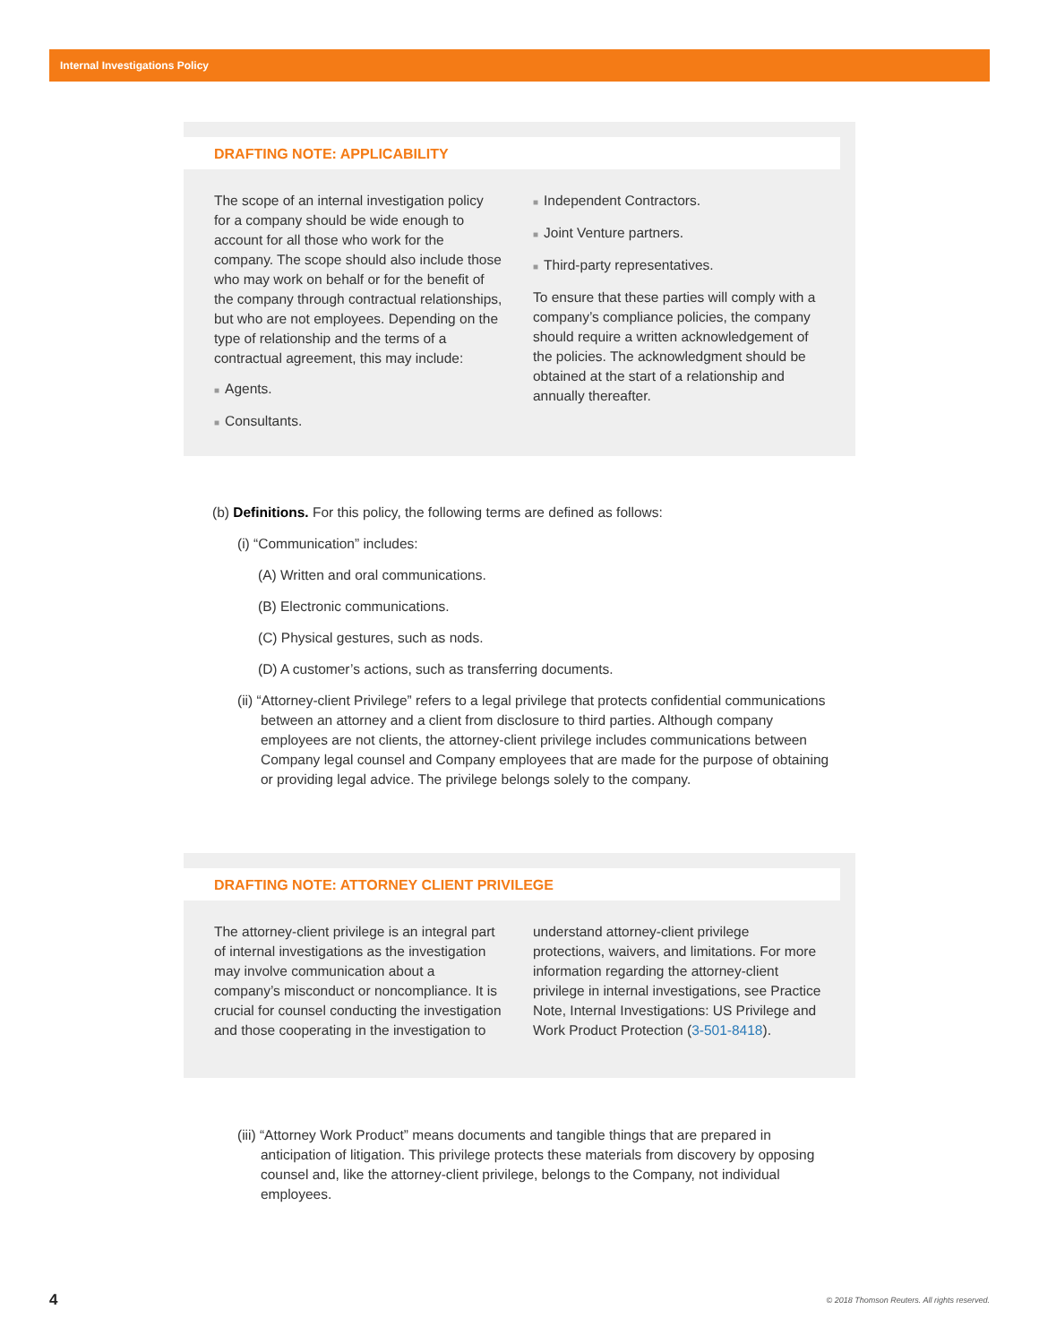Internal Investigations Policy
DRAFTING NOTE: APPLICABILITY
The scope of an internal investigation policy for a company should be wide enough to account for all those who work for the company. The scope should also include those who may work on behalf or for the benefit of the company through contractual relationships, but who are not employees. Depending on the type of relationship and the terms of a contractual agreement, this may include:
■ Agents.
■ Consultants.
■ Independent Contractors.
■ Joint Venture partners.
■ Third-party representatives.
To ensure that these parties will comply with a company’s compliance policies, the company should require a written acknowledgement of the policies. The acknowledgment should be obtained at the start of a relationship and annually thereafter.
(b) Definitions. For this policy, the following terms are defined as follows:
(i) “Communication” includes:
(A) Written and oral communications.
(B) Electronic communications.
(C) Physical gestures, such as nods.
(D) A customer’s actions, such as transferring documents.
(ii) “Attorney-client Privilege” refers to a legal privilege that protects confidential communications between an attorney and a client from disclosure to third parties. Although company employees are not clients, the attorney-client privilege includes communications between Company legal counsel and Company employees that are made for the purpose of obtaining or providing legal advice. The privilege belongs solely to the company.
DRAFTING NOTE: ATTORNEY CLIENT PRIVILEGE
The attorney-client privilege is an integral part of internal investigations as the investigation may involve communication about a company’s misconduct or noncompliance. It is crucial for counsel conducting the investigation and those cooperating in the investigation to
understand attorney-client privilege protections, waivers, and limitations. For more information regarding the attorney-client privilege in internal investigations, see Practice Note, Internal Investigations: US Privilege and Work Product Protection (3-501-8418).
(iii) “Attorney Work Product” means documents and tangible things that are prepared in anticipation of litigation. This privilege protects these materials from discovery by opposing counsel and, like the attorney-client privilege, belongs to the Company, not individual employees.
4 © 2018 Thomson Reuters. All rights reserved.